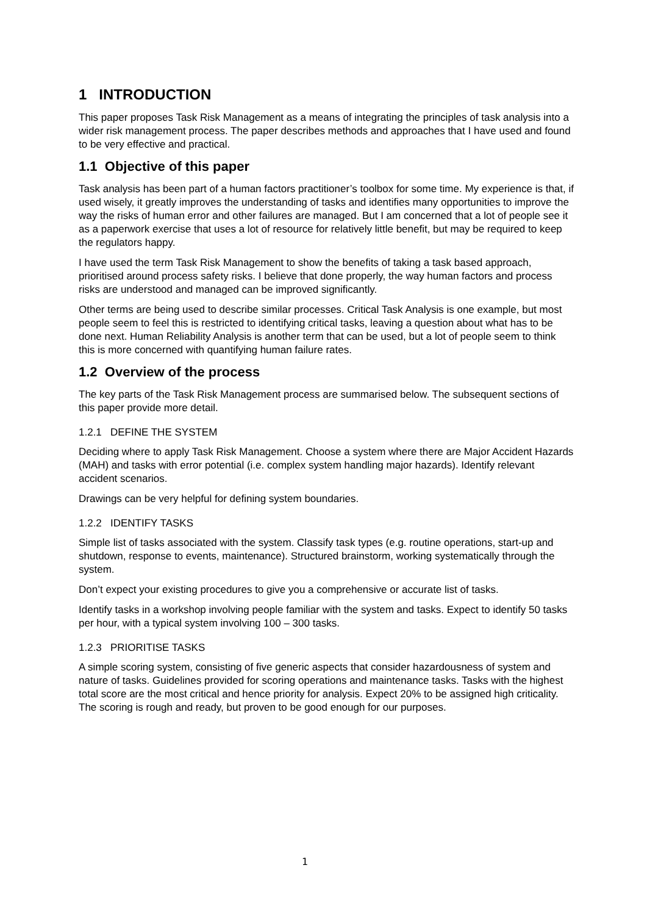1 INTRODUCTION
This paper proposes Task Risk Management as a means of integrating the principles of task analysis into a wider risk management process. The paper describes methods and approaches that I have used and found to be very effective and practical.
1.1 Objective of this paper
Task analysis has been part of a human factors practitioner’s toolbox for some time. My experience is that, if used wisely, it greatly improves the understanding of tasks and identifies many opportunities to improve the way the risks of human error and other failures are managed. But I am concerned that a lot of people see it as a paperwork exercise that uses a lot of resource for relatively little benefit, but may be required to keep the regulators happy.
I have used the term Task Risk Management to show the benefits of taking a task based approach, prioritised around process safety risks. I believe that done properly, the way human factors and process risks are understood and managed can be improved significantly.
Other terms are being used to describe similar processes. Critical Task Analysis is one example, but most people seem to feel this is restricted to identifying critical tasks, leaving a question about what has to be done next. Human Reliability Analysis is another term that can be used, but a lot of people seem to think this is more concerned with quantifying human failure rates.
1.2 Overview of the process
The key parts of the Task Risk Management process are summarised below. The subsequent sections of this paper provide more detail.
1.2.1 DEFINE THE SYSTEM
Deciding where to apply Task Risk Management. Choose a system where there are Major Accident Hazards (MAH) and tasks with error potential (i.e. complex system handling major hazards). Identify relevant accident scenarios.
Drawings can be very helpful for defining system boundaries.
1.2.2 IDENTIFY TASKS
Simple list of tasks associated with the system. Classify task types (e.g. routine operations, start-up and shutdown, response to events, maintenance). Structured brainstorm, working systematically through the system.
Don’t expect your existing procedures to give you a comprehensive or accurate list of tasks.
Identify tasks in a workshop involving people familiar with the system and tasks. Expect to identify 50 tasks per hour, with a typical system involving 100 – 300 tasks.
1.2.3 PRIORITISE TASKS
A simple scoring system, consisting of five generic aspects that consider hazardousness of system and nature of tasks. Guidelines provided for scoring operations and maintenance tasks. Tasks with the highest total score are the most critical and hence priority for analysis. Expect 20% to be assigned high criticality. The scoring is rough and ready, but proven to be good enough for our purposes.
1